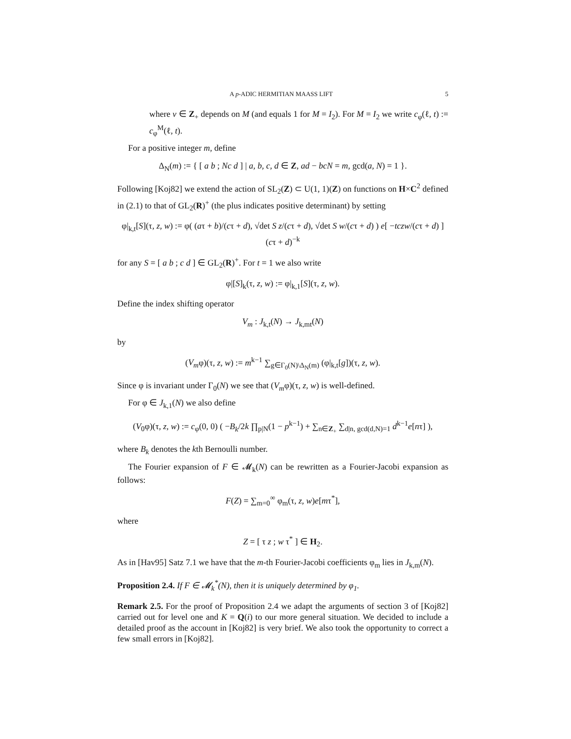A p-ADIC HERMITIAN MAASS LIFT 5
where ν ∈ Z<sub>+</sub> depends on M (and equals 1 for M = I<sub>2</sub>). For M = I<sub>2</sub> we write c<sub>φ</sub>(ℓ, t) := c<sub>φ</sub><sup>M</sup>(ℓ, t).
For a positive integer m, define
Δ<sub>N</sub>(m) := { [ a b ; Nc d ] | a, b, c, d ∈ Z, ad − bcN = m, gcd(a, N) = 1 }.
Following [Koj82] we extend the action of SL<sub>2</sub>(Z) ⊂ U(1, 1)(Z) on functions on H×C<sup>2</sup> defined in (2.1) to that of GL<sub>2</sub>(R)<sup>+</sup> (the plus indicates positive determinant) by setting
φ|<sub>k,t</sub>[S](τ, z, w) := φ( (aτ + b)/(cτ + d), √det S z/(cτ + d), √det S w/(cτ + d) ) e[ −tczw/(cτ + d) ] (cτ + d)<sup>−k</sup>
for any S = [ a b ; c d ] ∈ GL<sub>2</sub>(R)<sup>+</sup>. For t = 1 we also write
φ|[S]<sub>k</sub>(τ, z, w) := φ|<sub>k,1</sub>[S](τ, z, w).
Define the index shifting operator
V<sub>m</sub> : J<sub>k,t</sub>(N) → J<sub>k,mt</sub>(N)
by
(V<sub>m</sub>φ)(τ, z, w) := m<sup>k−1</sup> ∑<sub>g∈Γ<sub>0</sub>(N)\Δ<sub>N</sub>(m)</sub> (φ|<sub>k,t</sub>[g])(τ, z, w).
Since φ is invariant under Γ<sub>0</sub>(N) we see that (V<sub>m</sub>φ)(τ, z, w) is well-defined.
For φ ∈ J<sub>k,1</sub>(N) we also define
(V<sub>0</sub>φ)(τ, z, w) := c<sub>φ</sub>(0, 0) ( −B<sub>k</sub>/2k ∏<sub>p|N</sub>(1 − p<sup>k−1</sup>) + ∑<sub>n∈Z<sub>+</sub></sub> ∑<sub>d|n, gcd(d,N)=1</sub> d<sup>k−1</sup>e[nτ] ),
where B<sub>k</sub> denotes the kth Bernoulli number.
The Fourier expansion of F ∈ 𝓜<sub>k</sub>(N) can be rewritten as a Fourier-Jacobi expansion as follows:
F(Z) = ∑<sub>m=0</sub><sup>∞</sup> φ<sub>m</sub>(τ, z, w)e[mτ<sup>*</sup>],
where
Z = [ τ z ; w τ<sup>*</sup> ] ∈ H<sub>2</sub>.
As in [Hav95] Satz 7.1 we have that the m-th Fourier-Jacobi coefficients φ<sub>m</sub> lies in J<sub>k,m</sub>(N).
Proposition 2.4. If F ∈ 𝓜<sub>k</sub><sup>*</sup>(N), then it is uniquely determined by φ<sub>1</sub>.
Remark 2.5. For the proof of Proposition 2.4 we adapt the arguments of section 3 of [Koj82] carried out for level one and K = Q(i) to our more general situation. We decided to include a detailed proof as the account in [Koj82] is very brief. We also took the opportunity to correct a few small errors in [Koj82].